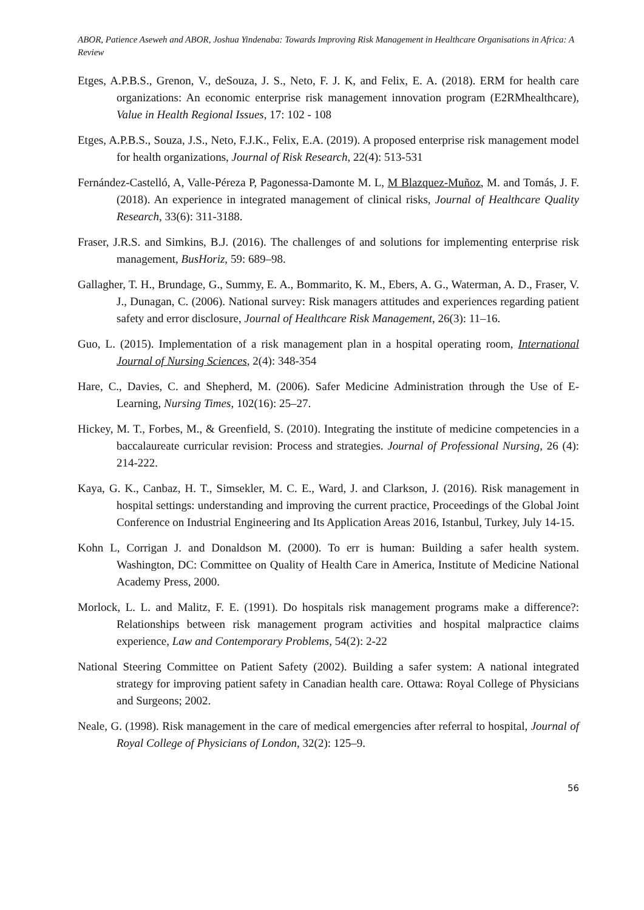ABOR, Patience Aseweh and ABOR, Joshua Yindenaba: Towards Improving Risk Management in Healthcare Organisations in Africa: A Review
Etges, A.P.B.S., Grenon, V., deSouza, J. S., Neto, F. J. K, and Felix, E. A. (2018). ERM for health care organizations: An economic enterprise risk management innovation program (E2RMhealthcare), Value in Health Regional Issues, 17: 102 - 108
Etges, A.P.B.S., Souza, J.S., Neto, F.J.K., Felix, E.A. (2019). A proposed enterprise risk management model for health organizations, Journal of Risk Research, 22(4): 513-531
Fernández-Castelló, A, Valle-Péreza P, Pagonessa-Damonte M. L, M Blazquez-Muñoz, M. and Tomás, J. F. (2018). An experience in integrated management of clinical risks, Journal of Healthcare Quality Research, 33(6): 311-3188.
Fraser, J.R.S. and Simkins, B.J. (2016). The challenges of and solutions for implementing enterprise risk management, BusHoriz, 59: 689–98.
Gallagher, T. H., Brundage, G., Summy, E. A., Bommarito, K. M., Ebers, A. G., Waterman, A. D., Fraser, V. J., Dunagan, C. (2006). National survey: Risk managers attitudes and experiences regarding patient safety and error disclosure, Journal of Healthcare Risk Management, 26(3): 11–16.
Guo, L. (2015). Implementation of a risk management plan in a hospital operating room, International Journal of Nursing Sciences, 2(4): 348-354
Hare, C., Davies, C. and Shepherd, M. (2006). Safer Medicine Administration through the Use of E-Learning, Nursing Times, 102(16): 25–27.
Hickey, M. T., Forbes, M., & Greenfield, S. (2010). Integrating the institute of medicine competencies in a baccalaureate curricular revision: Process and strategies. Journal of Professional Nursing, 26 (4): 214-222.
Kaya, G. K., Canbaz, H. T., Simsekler, M. C. E., Ward, J. and Clarkson, J. (2016). Risk management in hospital settings: understanding and improving the current practice, Proceedings of the Global Joint Conference on Industrial Engineering and Its Application Areas 2016, Istanbul, Turkey, July 14-15.
Kohn L, Corrigan J. and Donaldson M. (2000). To err is human: Building a safer health system. Washington, DC: Committee on Quality of Health Care in America, Institute of Medicine National Academy Press, 2000.
Morlock, L. L. and Malitz, F. E. (1991). Do hospitals risk management programs make a difference?: Relationships between risk management program activities and hospital malpractice claims experience, Law and Contemporary Problems, 54(2): 2-22
National Steering Committee on Patient Safety (2002). Building a safer system: A national integrated strategy for improving patient safety in Canadian health care. Ottawa: Royal College of Physicians and Surgeons; 2002.
Neale, G. (1998). Risk management in the care of medical emergencies after referral to hospital, Journal of Royal College of Physicians of London, 32(2): 125–9.
56